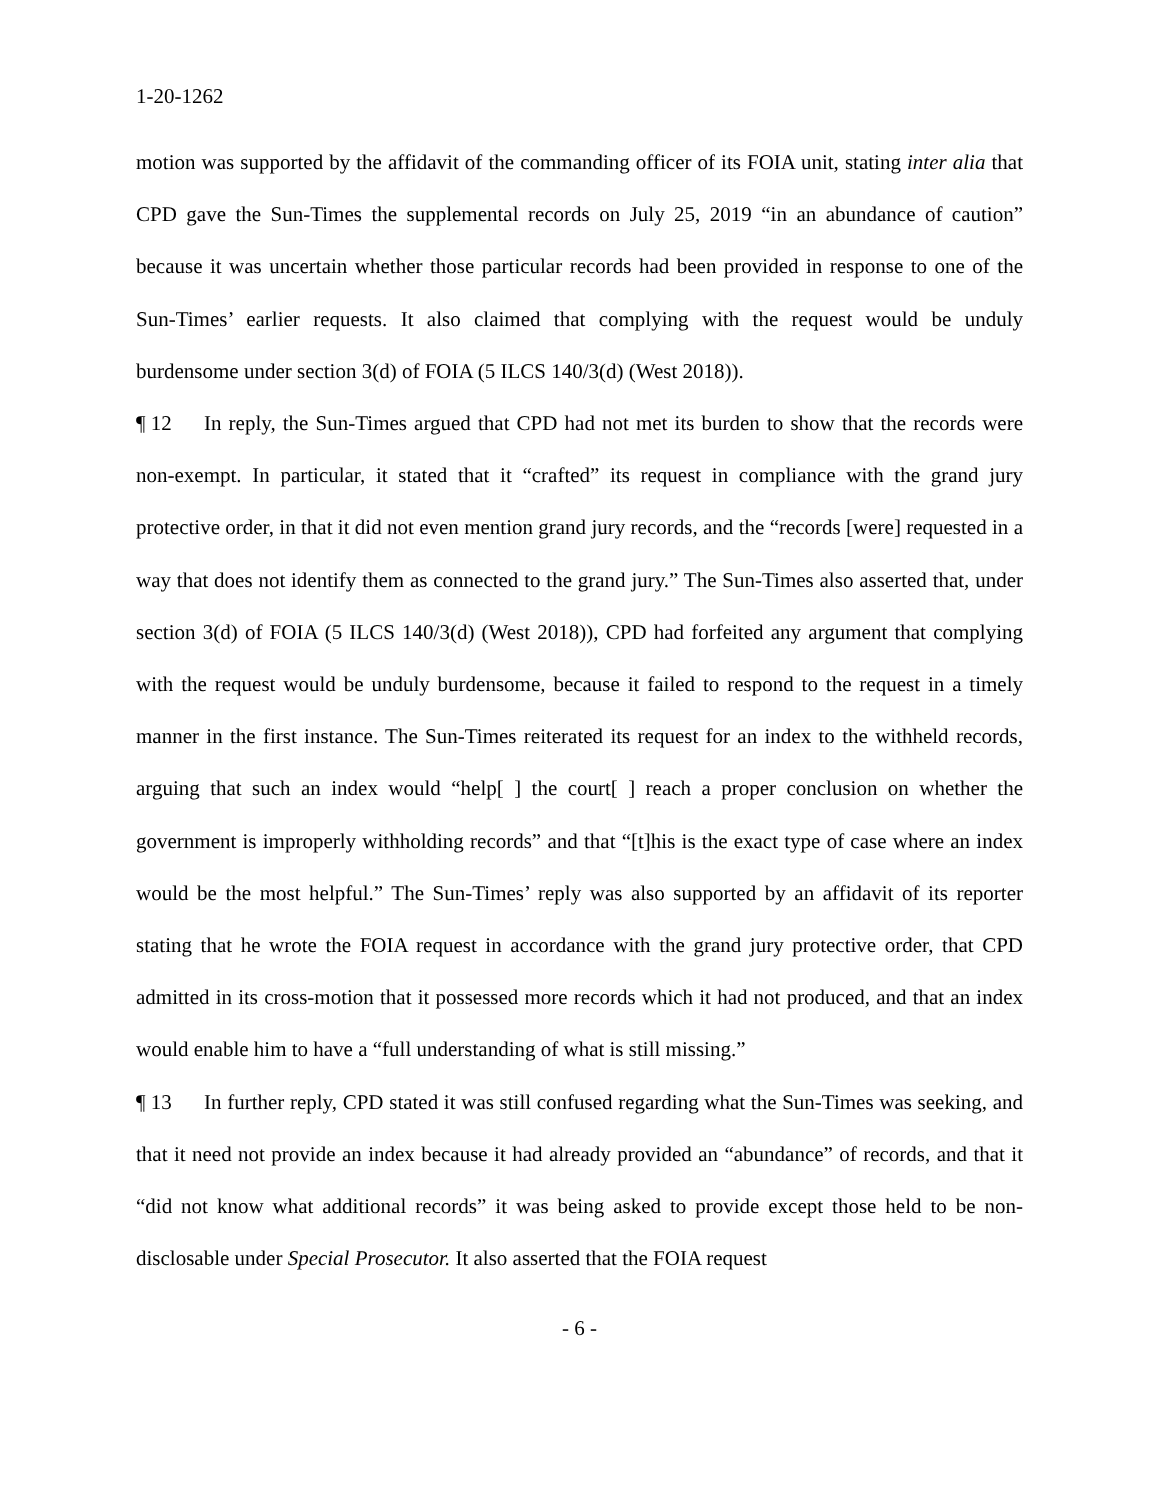1-20-1262
motion was supported by the affidavit of the commanding officer of its FOIA unit, stating inter alia that CPD gave the Sun-Times the supplemental records on July 25, 2019 “in an abundance of caution” because it was uncertain whether those particular records had been provided in response to one of the Sun-Times’ earlier requests. It also claimed that complying with the request would be unduly burdensome under section 3(d) of FOIA (5 ILCS 140/3(d) (West 2018)).
¶ 12 In reply, the Sun-Times argued that CPD had not met its burden to show that the records were non-exempt. In particular, it stated that it “crafted” its request in compliance with the grand jury protective order, in that it did not even mention grand jury records, and the “records [were] requested in a way that does not identify them as connected to the grand jury.” The Sun-Times also asserted that, under section 3(d) of FOIA (5 ILCS 140/3(d) (West 2018)), CPD had forfeited any argument that complying with the request would be unduly burdensome, because it failed to respond to the request in a timely manner in the first instance. The Sun-Times reiterated its request for an index to the withheld records, arguing that such an index would “help[ ] the court[ ] reach a proper conclusion on whether the government is improperly withholding records” and that “[t]his is the exact type of case where an index would be the most helpful.” The Sun-Times’ reply was also supported by an affidavit of its reporter stating that he wrote the FOIA request in accordance with the grand jury protective order, that CPD admitted in its cross-motion that it possessed more records which it had not produced, and that an index would enable him to have a “full understanding of what is still missing.”
¶ 13 In further reply, CPD stated it was still confused regarding what the Sun-Times was seeking, and that it need not provide an index because it had already provided an “abundance” of records, and that it “did not know what additional records” it was being asked to provide except those held to be non-disclosable under Special Prosecutor. It also asserted that the FOIA request
- 6 -